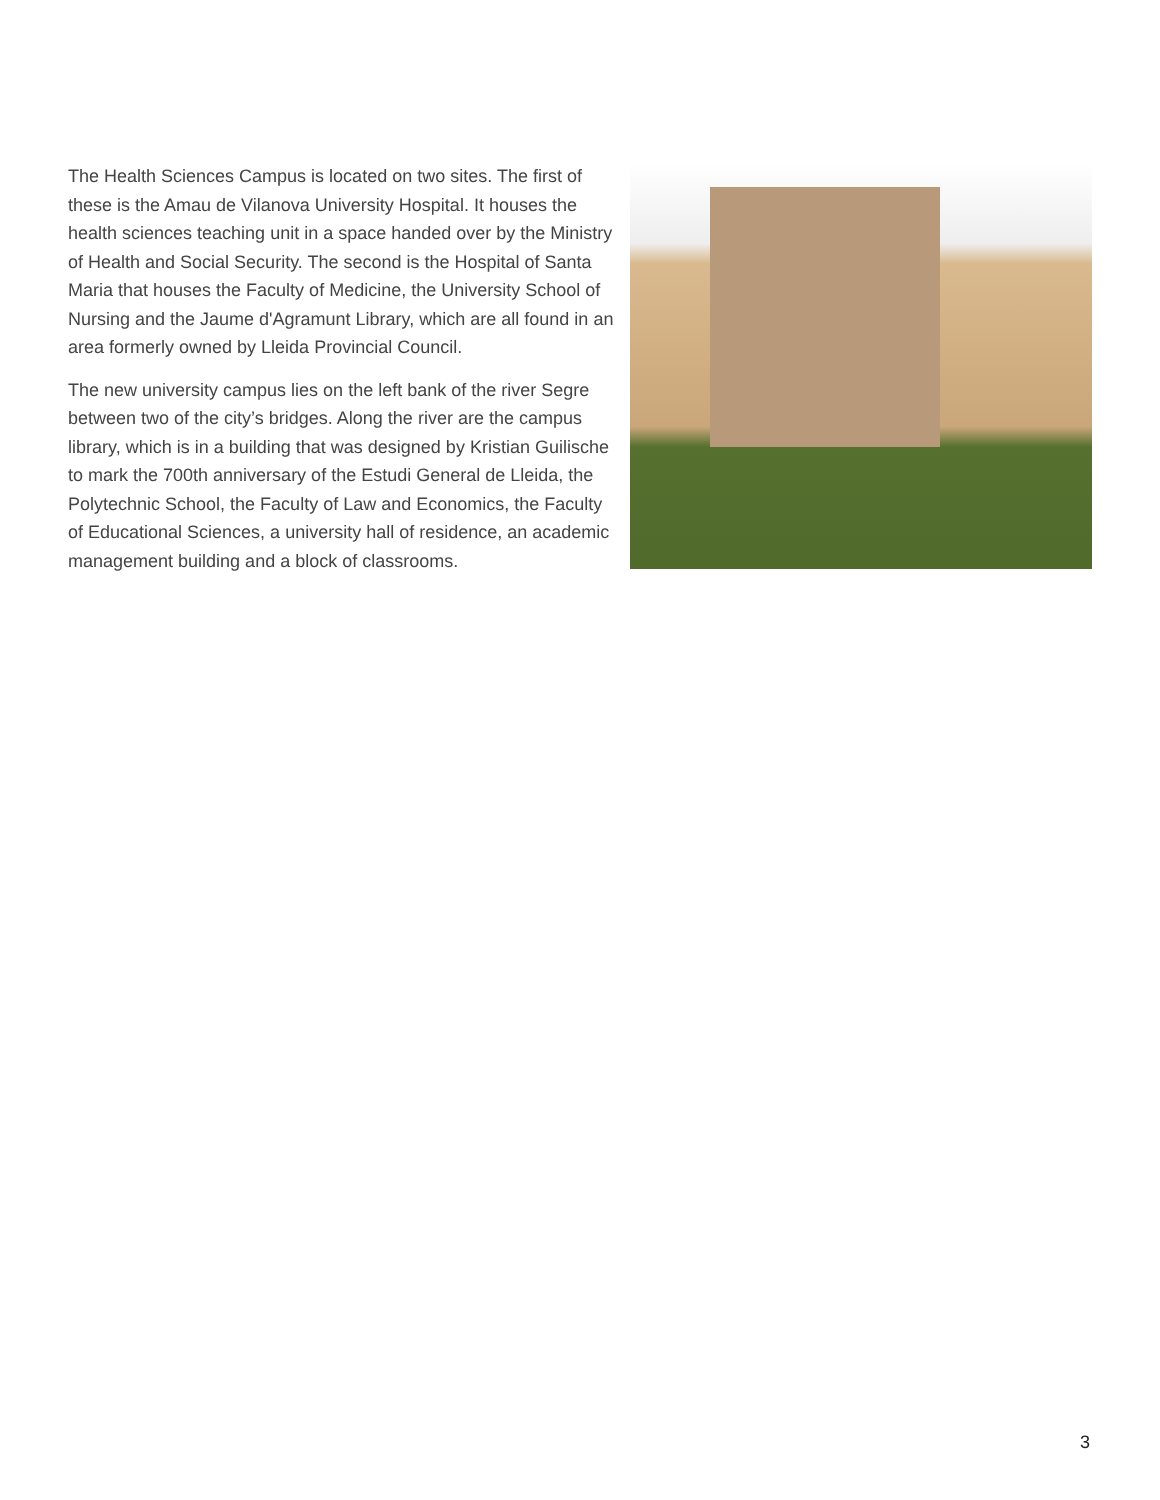The Health Sciences Campus is located on two sites. The first of these is the Amau de Vilanova University Hospital. It houses the health sciences teaching unit in a space handed over by the Ministry of Health and Social Security. The second is the Hospital of Santa Maria that houses the Faculty of Medicine, the University School of Nursing and the Jaume d'Agramunt Library, which are all found in an area formerly owned by Lleida Provincial Council.
The new university campus lies on the left bank of the river Segre between two of the city’s bridges. Along the river are the campus library, which is in a building that was designed by Kristian Guilische to mark the 700th anniversary of the Estudi General de Lleida, the Polytechnic School, the Faculty of Law and Economics, the Faculty of Educational Sciences, a university hall of residence, an academic management building and a block of classrooms.
3